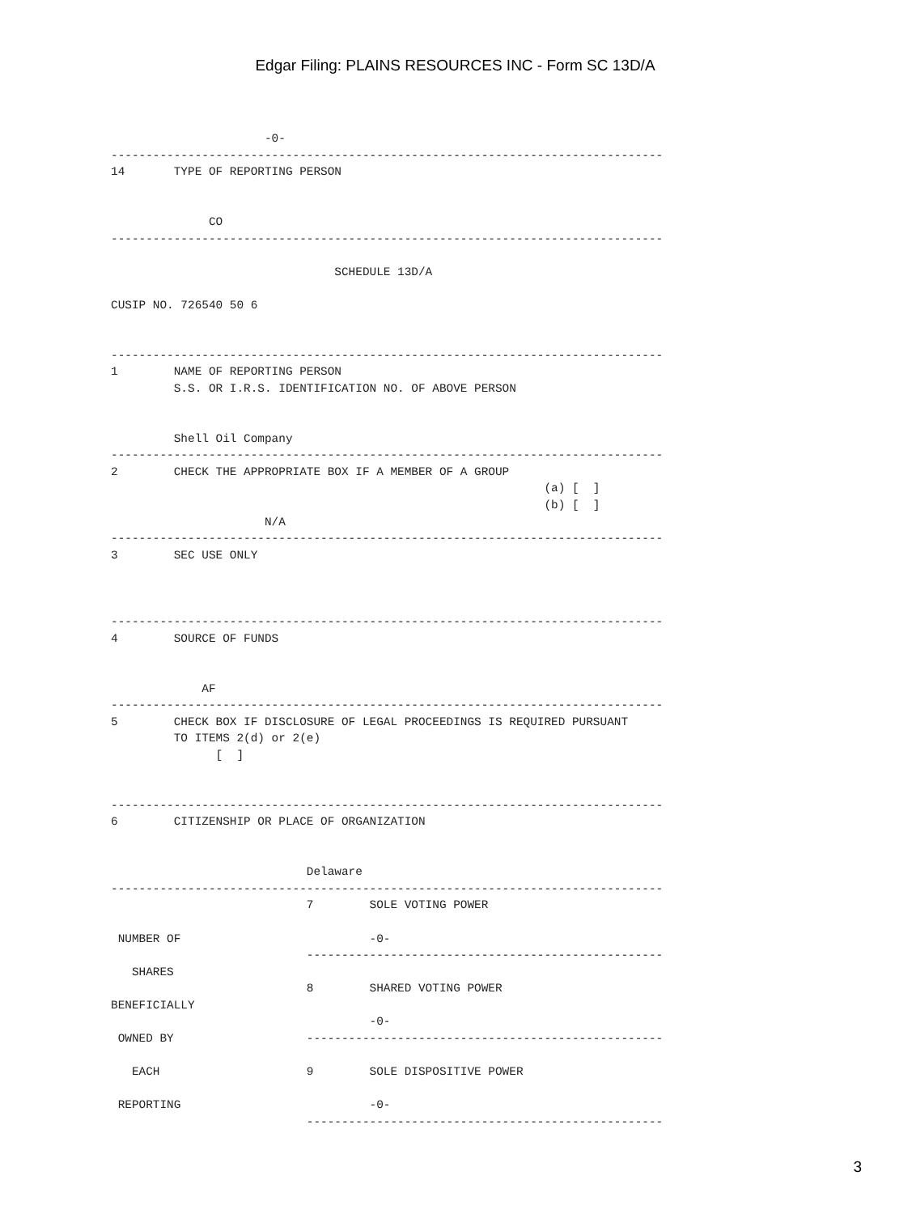Edgar Filing: PLAINS RESOURCES INC - Form SC 13D/A
                      -0-
-------------------------------------------------------------------------------
14       TYPE OF REPORTING PERSON


              CO
-------------------------------------------------------------------------------

                                SCHEDULE 13D/A

CUSIP NO. 726540 50 6


-------------------------------------------------------------------------------
1        NAME OF REPORTING PERSON
         S.S. OR I.R.S. IDENTIFICATION NO. OF ABOVE PERSON


         Shell Oil Company
-------------------------------------------------------------------------------
2        CHECK THE APPROPRIATE BOX IF A MEMBER OF A GROUP
                                                              (a) [  ]
                                                              (b) [  ]
                      N/A
-------------------------------------------------------------------------------
3        SEC USE ONLY



-------------------------------------------------------------------------------
4        SOURCE OF FUNDS


             AF
-------------------------------------------------------------------------------
5        CHECK BOX IF DISCLOSURE OF LEGAL PROCEEDINGS IS REQUIRED PURSUANT
         TO ITEMS 2(d) or 2(e)
               [  ]


-------------------------------------------------------------------------------
6        CITIZENSHIP OR PLACE OF ORGANIZATION


                            Delaware
-------------------------------------------------------------------------------
                            7        SOLE VOTING POWER

 NUMBER OF                           -0-
                            ---------------------------------------------------
   SHARES
                            8        SHARED VOTING POWER
BENEFICIALLY
                                     -0-
 OWNED BY                   ---------------------------------------------------

   EACH                     9        SOLE DISPOSITIVE POWER

 REPORTING                           -0-
                            ---------------------------------------------------
3